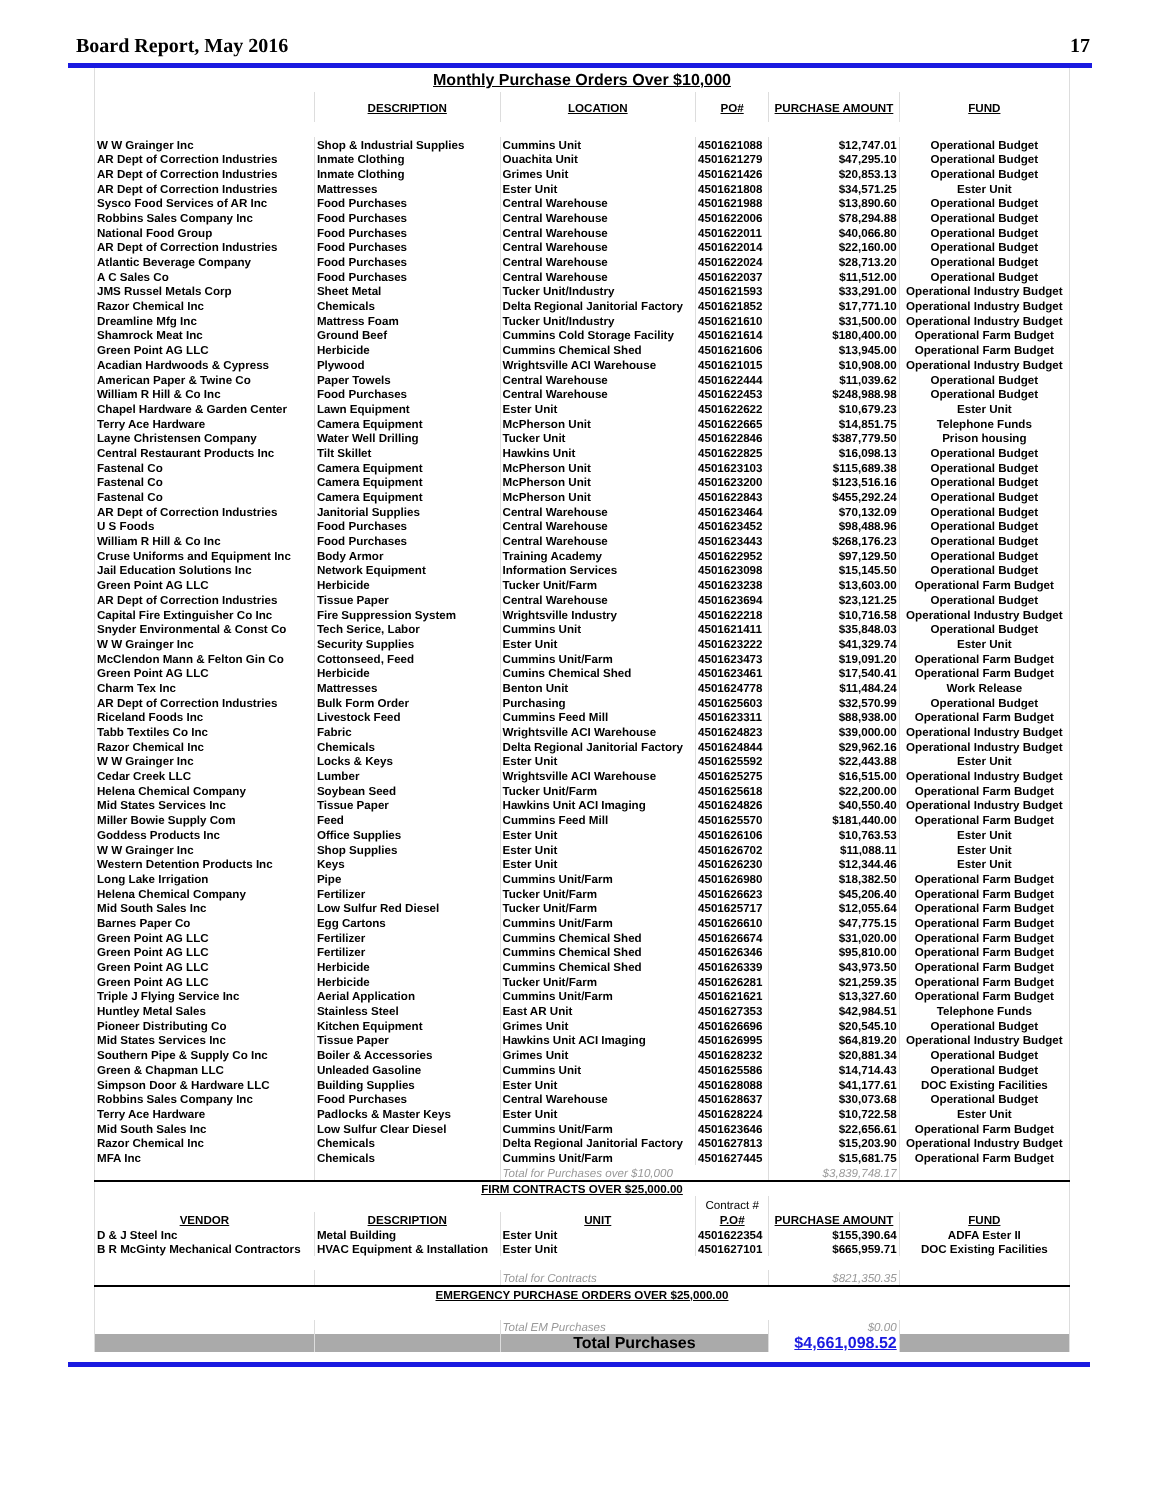Board Report, May 2016 17
| Monthly Purchase Orders Over $10,000 | | | | | |
| | DESCRIPTION | LOCATION | PO# | PURCHASE AMOUNT | FUND |
| W W Grainger Inc | Shop & Industrial Supplies | Cummins Unit | 4501621088 | $12,747.01 | Operational Budget |
| AR Dept of Correction Industries | Inmate Clothing | Ouachita Unit | 4501621279 | $47,295.10 | Operational Budget |
| AR Dept of Correction Industries | Inmate Clothing | Grimes Unit | 4501621426 | $20,853.13 | Operational Budget |
| AR Dept of Correction Industries | Mattresses | Ester Unit | 4501621808 | $34,571.25 | Ester Unit |
| Sysco Food Services of AR Inc | Food Purchases | Central Warehouse | 4501621988 | $13,890.60 | Operational Budget |
| Robbins Sales Company Inc | Food Purchases | Central Warehouse | 4501622006 | $78,294.88 | Operational Budget |
| National Food Group | Food Purchases | Central Warehouse | 4501622011 | $40,066.80 | Operational Budget |
| AR Dept of Correction Industries | Food Purchases | Central Warehouse | 4501622014 | $22,160.00 | Operational Budget |
| Atlantic Beverage Company | Food Purchases | Central Warehouse | 4501622024 | $28,713.20 | Operational Budget |
| A C Sales Co | Food Purchases | Central Warehouse | 4501622037 | $11,512.00 | Operational Budget |
| JMS Russel Metals Corp | Sheet Metal | Tucker Unit/Industry | 4501621593 | $33,291.00 | Operational Industry Budget |
| Razor Chemical Inc | Chemicals | Delta Regional Janitorial Factory | 4501621852 | $17,771.10 | Operational Industry Budget |
| Dreamline Mfg Inc | Mattress Foam | Tucker Unit/Industry | 4501621610 | $31,500.00 | Operational Industry Budget |
| Shamrock Meat Inc | Ground Beef | Cummins Cold Storage Facility | 4501621614 | $180,400.00 | Operational Farm Budget |
| Green Point AG LLC | Herbicide | Cummins Chemical Shed | 4501621606 | $13,945.00 | Operational Farm Budget |
| Acadian Hardwoods & Cypress | Plywood | Wrightsville ACI Warehouse | 4501621015 | $10,908.00 | Operational Industry Budget |
| American Paper & Twine Co | Paper Towels | Central Warehouse | 4501622444 | $11,039.62 | Operational Budget |
| William R Hill & Co Inc | Food Purchases | Central Warehouse | 4501622453 | $248,988.98 | Operational Budget |
| Chapel Hardware & Garden Center | Lawn Equipment | Ester Unit | 4501622622 | $10,679.23 | Ester Unit |
| Terry Ace Hardware | Camera Equipment | McPherson Unit | 4501622665 | $14,851.75 | Telephone Funds |
| Layne Christensen Company | Water Well Drilling | Tucker Unit | 4501622846 | $387,779.50 | Prison housing |
| Central Restaurant Products Inc | Tilt Skillet | Hawkins Unit | 4501622825 | $16,098.13 | Operational Budget |
| Fastenal Co | Camera Equipment | McPherson Unit | 4501623103 | $115,689.38 | Operational Budget |
| Fastenal Co | Camera Equipment | McPherson Unit | 4501623200 | $123,516.16 | Operational Budget |
| Fastenal Co | Camera Equipment | McPherson Unit | 4501622843 | $455,292.24 | Operational Budget |
| AR Dept of Correction Industries | Janitorial Supplies | Central Warehouse | 4501623464 | $70,132.09 | Operational Budget |
| U S Foods | Food Purchases | Central Warehouse | 4501623452 | $98,488.96 | Operational Budget |
| William R Hill & Co Inc | Food Purchases | Central Warehouse | 4501623443 | $268,176.23 | Operational Budget |
| Cruse Uniforms and Equipment Inc | Body Armor | Training Academy | 4501622952 | $97,129.50 | Operational Budget |
| Jail Education Solutions Inc | Network Equipment | Information Services | 4501623098 | $15,145.50 | Operational Budget |
| Green Point AG LLC | Herbicide | Tucker Unit/Farm | 4501623238 | $13,603.00 | Operational Farm Budget |
| AR Dept of Correction Industries | Tissue Paper | Central Warehouse | 4501623694 | $23,121.25 | Operational Budget |
| Capital Fire Extinguisher Co Inc | Fire Suppression System | Wrightsville Industry | 4501622218 | $10,716.58 | Operational Industry Budget |
| Snyder Environmental & Const Co | Tech Serice, Labor | Cummins Unit | 4501621411 | $35,848.03 | Operational Budget |
| W W Grainger Inc | Security Supplies | Ester Unit | 4501623222 | $41,329.74 | Ester Unit |
| McClendon Mann & Felton Gin Co | Cottonseed, Feed | Cummins Unit/Farm | 4501623473 | $19,091.20 | Operational Farm Budget |
| Green Point AG LLC | Herbicide | Cumins Chemical Shed | 4501623461 | $17,540.41 | Operational Farm Budget |
| Charm Tex Inc | Mattresses | Benton Unit | 4501624778 | $11,484.24 | Work Release |
| AR Dept of Correction Industries | Bulk Form Order | Purchasing | 4501625603 | $32,570.99 | Operational Budget |
| Riceland Foods Inc | Livestock Feed | Cummins Feed Mill | 4501623311 | $88,938.00 | Operational Farm Budget |
| Tabb Textiles Co Inc | Fabric | Wrightsville ACI Warehouse | 4501624823 | $39,000.00 | Operational Industry Budget |
| Razor Chemical Inc | Chemicals | Delta Regional Janitorial Factory | 4501624844 | $29,962.16 | Operational Industry Budget |
| W W Grainger Inc | Locks & Keys | Ester Unit | 4501625592 | $22,443.88 | Ester Unit |
| Cedar Creek LLC | Lumber | Wrightsville ACI Warehouse | 4501625275 | $16,515.00 | Operational Industry Budget |
| Helena Chemical Company | Soybean Seed | Tucker Unit/Farm | 4501625618 | $22,200.00 | Operational Farm Budget |
| Mid States Services Inc | Tissue Paper | Hawkins Unit ACI Imaging | 4501624826 | $40,550.40 | Operational Industry Budget |
| Miller Bowie Supply Com | Feed | Cummins Feed Mill | 4501625570 | $181,440.00 | Operational Farm Budget |
| Goddess Products Inc | Office Supplies | Ester Unit | 4501626106 | $10,763.53 | Ester Unit |
| W W Grainger Inc | Shop Supplies | Ester Unit | 4501626702 | $11,088.11 | Ester Unit |
| Western Detention Products Inc | Keys | Ester Unit | 4501626230 | $12,344.46 | Ester Unit |
| Long Lake Irrigation | Pipe | Cummins Unit/Farm | 4501626980 | $18,382.50 | Operational Farm Budget |
| Helena Chemical Company | Fertilizer | Tucker Unit/Farm | 4501626623 | $45,206.40 | Operational Farm Budget |
| Mid South Sales Inc | Low Sulfur Red Diesel | Tucker Unit/Farm | 4501625717 | $12,055.64 | Operational Farm Budget |
| Barnes Paper Co | Egg Cartons | Cummins Unit/Farm | 4501626610 | $47,775.15 | Operational Farm Budget |
| Green Point AG LLC | Fertilizer | Cummins Chemical Shed | 4501626674 | $31,020.00 | Operational Farm Budget |
| Green Point AG LLC | Fertilizer | Cummins Chemical Shed | 4501626346 | $95,810.00 | Operational Farm Budget |
| Green Point AG LLC | Herbicide | Cummins Chemical Shed | 4501626339 | $43,973.50 | Operational Farm Budget |
| Green Point AG LLC | Herbicide | Tucker Unit/Farm | 4501626281 | $21,259.35 | Operational Farm Budget |
| Triple J Flying Service Inc | Aerial Application | Cummins Unit/Farm | 4501621621 | $13,327.60 | Operational Farm Budget |
| Huntley Metal Sales | Stainless Steel | East AR Unit | 4501627353 | $42,984.51 | Telephone Funds |
| Pioneer Distributing Co | Kitchen Equipment | Grimes Unit | 4501626696 | $20,545.10 | Operational Budget |
| Mid States Services Inc | Tissue Paper | Hawkins Unit ACI Imaging | 4501626995 | $64,819.20 | Operational Industry Budget |
| Southern Pipe & Supply Co Inc | Boiler & Accessories | Grimes Unit | 4501628232 | $20,881.34 | Operational Budget |
| Green & Chapman LLC | Unleaded Gasoline | Cummins Unit | 4501625586 | $14,714.43 | Operational Budget |
| Simpson Door & Hardware LLC | Building Supplies | Ester Unit | 4501628088 | $41,177.61 | DOC Existing Facilities |
| Robbins Sales Company Inc | Food Purchases | Central Warehouse | 4501628637 | $30,073.68 | Operational Budget |
| Terry Ace Hardware | Padlocks & Master Keys | Ester Unit | 4501628224 | $10,722.58 | Ester Unit |
| Mid South Sales Inc | Low Sulfur Clear Diesel | Cummins Unit/Farm | 4501623646 | $22,656.61 | Operational Farm Budget |
| Razor Chemical Inc | Chemicals | Delta Regional Janitorial Factory | 4501627813 | $15,203.90 | Operational Industry Budget |
| MFA Inc | Chemicals | Cummins Unit/Farm | 4501627445 | $15,681.75 | Operational Farm Budget |
| | | Total for Purchases over $10,000 | | $3,839,748.17 | |
| FIRM CONTRACTS OVER $25,000.00 | | | | | |
| | | | Contract # | | |
| VENDOR | DESCRIPTION | UNIT | P.O# | PURCHASE AMOUNT | FUND |
| D & J Steel Inc | Metal Building | Ester Unit | 4501622354 | $155,390.64 | ADFA Ester II |
| B R McGinty Mechanical Contractors | HVAC Equipment & Installation | Ester Unit | 4501627101 | $665,959.71 | DOC Existing Facilities |
| | | Total for Contracts | | $821,350.35 | |
| EMERGENCY PURCHASE ORDERS OVER $25,000.00 | | | | | |
| | | Total EM Purchases | | $0.00 | |
| | | Total Purchases | | $4,661,098.52 | |